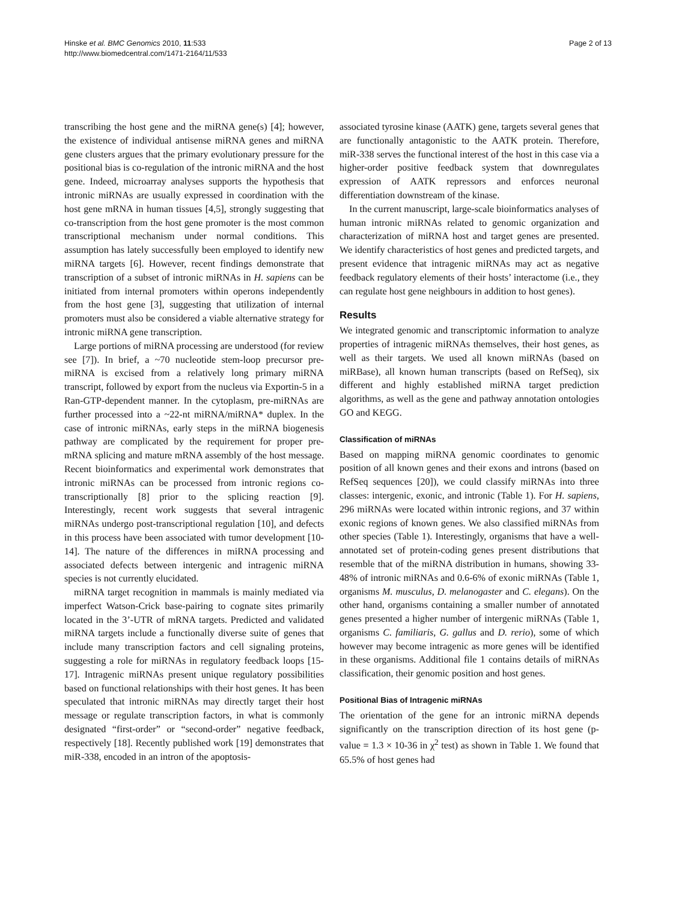Hinske et al. BMC Genomics 2010, 11:533
http://www.biomedcentral.com/1471-2164/11/533
Page 2 of 13
transcribing the host gene and the miRNA gene(s) [4]; however, the existence of individual antisense miRNA genes and miRNA gene clusters argues that the primary evolutionary pressure for the positional bias is co-regulation of the intronic miRNA and the host gene. Indeed, microarray analyses supports the hypothesis that intronic miRNAs are usually expressed in coordination with the host gene mRNA in human tissues [4,5], strongly suggesting that co-transcription from the host gene promoter is the most common transcriptional mechanism under normal conditions. This assumption has lately successfully been employed to identify new miRNA targets [6]. However, recent findings demonstrate that transcription of a subset of intronic miRNAs in H. sapiens can be initiated from internal promoters within operons independently from the host gene [3], suggesting that utilization of internal promoters must also be considered a viable alternative strategy for intronic miRNA gene transcription.
Large portions of miRNA processing are understood (for review see [7]). In brief, a ~70 nucleotide stem-loop precursor pre-miRNA is excised from a relatively long primary miRNA transcript, followed by export from the nucleus via Exportin-5 in a Ran-GTP-dependent manner. In the cytoplasm, pre-miRNAs are further processed into a ~22-nt miRNA/miRNA* duplex. In the case of intronic miRNAs, early steps in the miRNA biogenesis pathway are complicated by the requirement for proper pre-mRNA splicing and mature mRNA assembly of the host message. Recent bioinformatics and experimental work demonstrates that intronic miRNAs can be processed from intronic regions co-transcriptionally [8] prior to the splicing reaction [9]. Interestingly, recent work suggests that several intragenic miRNAs undergo post-transcriptional regulation [10], and defects in this process have been associated with tumor development [10-14]. The nature of the differences in miRNA processing and associated defects between intergenic and intragenic miRNA species is not currently elucidated.
miRNA target recognition in mammals is mainly mediated via imperfect Watson-Crick base-pairing to cognate sites primarily located in the 3’-UTR of mRNA targets. Predicted and validated miRNA targets include a functionally diverse suite of genes that include many transcription factors and cell signaling proteins, suggesting a role for miRNAs in regulatory feedback loops [15-17]. Intragenic miRNAs present unique regulatory possibilities based on functional relationships with their host genes. It has been speculated that intronic miRNAs may directly target their host message or regulate transcription factors, in what is commonly designated “first-order” or “second-order” negative feedback, respectively [18]. Recently published work [19] demonstrates that miR-338, encoded in an intron of the apoptosis-
associated tyrosine kinase (AATK) gene, targets several genes that are functionally antagonistic to the AATK protein. Therefore, miR-338 serves the functional interest of the host in this case via a higher-order positive feedback system that downregulates expression of AATK repressors and enforces neuronal differentiation downstream of the kinase.
In the current manuscript, large-scale bioinformatics analyses of human intronic miRNAs related to genomic organization and characterization of miRNA host and target genes are presented. We identify characteristics of host genes and predicted targets, and present evidence that intragenic miRNAs may act as negative feedback regulatory elements of their hosts’ interactome (i.e., they can regulate host gene neighbours in addition to host genes).
Results
We integrated genomic and transcriptomic information to analyze properties of intragenic miRNAs themselves, their host genes, as well as their targets. We used all known miRNAs (based on miRBase), all known human transcripts (based on RefSeq), six different and highly established miRNA target prediction algorithms, as well as the gene and pathway annotation ontologies GO and KEGG.
Classification of miRNAs
Based on mapping miRNA genomic coordinates to genomic position of all known genes and their exons and introns (based on RefSeq sequences [20]), we could classify miRNAs into three classes: intergenic, exonic, and intronic (Table 1). For H. sapiens, 296 miRNAs were located within intronic regions, and 37 within exonic regions of known genes. We also classified miRNAs from other species (Table 1). Interestingly, organisms that have a well-annotated set of protein-coding genes present distributions that resemble that of the miRNA distribution in humans, showing 33-48% of intronic miRNAs and 0.6-6% of exonic miRNAs (Table 1, organisms M. musculus, D. melanogaster and C. elegans). On the other hand, organisms containing a smaller number of annotated genes presented a higher number of intergenic miRNAs (Table 1, organisms C. familiaris, G. gallus and D. rerio), some of which however may become intragenic as more genes will be identified in these organisms. Additional file 1 contains details of miRNAs classification, their genomic position and host genes.
Positional Bias of Intragenic miRNAs
The orientation of the gene for an intronic miRNA depends significantly on the transcription direction of its host gene (p-value = 1.3 × 10-36 in χ<sup>2</sup> test) as shown in Table 1. We found that 65.5% of host genes had